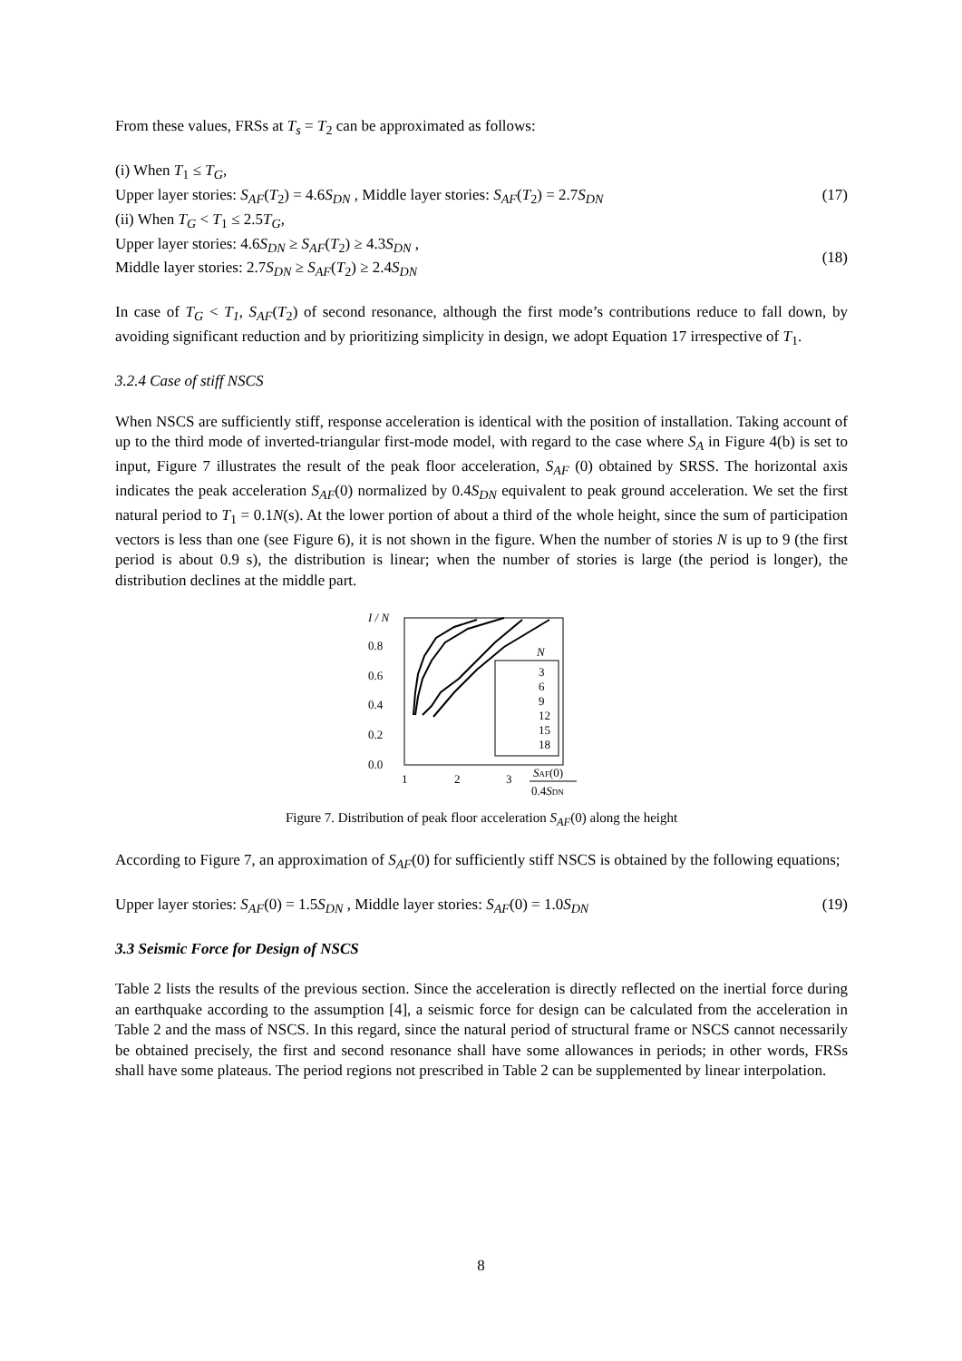From these values, FRSs at T<sub>s</sub> = T<sub>2</sub> can be approximated as follows:
(i) When T<sub>1</sub> ≤ T<sub>G</sub>,
Upper layer stories: S<sub>AF</sub>(T<sub>2</sub>) = 4.6S<sub>DN</sub> , Middle layer stories: S<sub>AF</sub>(T<sub>2</sub>) = 2.7S<sub>DN</sub> (17)
(ii) When T<sub>G</sub> < T<sub>1</sub> ≤ 2.5T<sub>G</sub>,
Upper layer stories: 4.6S<sub>DN</sub> ≥ S<sub>AF</sub>(T<sub>2</sub>) ≥ 4.3S<sub>DN</sub> ,
Middle layer stories: 2.7S<sub>DN</sub> ≥ S<sub>AF</sub>(T<sub>2</sub>) ≥ 2.4S<sub>DN</sub> (18)
In case of T<sub>G</sub> < T<sub>1</sub>, S<sub>AF</sub>(T<sub>2</sub>) of second resonance, although the first mode’s contributions reduce to fall down, by avoiding significant reduction and by prioritizing simplicity in design, we adopt Equation 17 irrespective of T<sub>1</sub>.
3.2.4 Case of stiff NSCS
When NSCS are sufficiently stiff, response acceleration is identical with the position of installation. Taking account of up to the third mode of inverted-triangular first-mode model, with regard to the case where S<sub>A</sub> in Figure 4(b) is set to input, Figure 7 illustrates the result of the peak floor acceleration, S<sub>AF</sub> (0) obtained by SRSS. The horizontal axis indicates the peak acceleration S<sub>AF</sub>(0) normalized by 0.4S<sub>DN</sub> equivalent to peak ground acceleration. We set the first natural period to T<sub>1</sub> = 0.1N(s). At the lower portion of about a third of the whole height, since the sum of participation vectors is less than one (see Figure 6), it is not shown in the figure. When the number of stories N is up to 9 (the first period is about 0.9 s), the distribution is linear; when the number of stories is large (the period is longer), the distribution declines at the middle part.
I / N
0.8
0.6
0.4
0.2
0.0
N
3
6
9
12
15
18
1
2
3
SAF(0)
0.4SDN
Figure 7. Distribution of peak floor acceleration S<sub>AF</sub>(0) along the height
According to Figure 7, an approximation of S<sub>AF</sub>(0) for sufficiently stiff NSCS is obtained by the following equations;
Upper layer stories: S<sub>AF</sub>(0) = 1.5S<sub>DN</sub> , Middle layer stories: S<sub>AF</sub>(0) = 1.0S<sub>DN</sub> (19)
3.3 Seismic Force for Design of NSCS
Table 2 lists the results of the previous section. Since the acceleration is directly reflected on the inertial force during an earthquake according to the assumption [4], a seismic force for design can be calculated from the acceleration in Table 2 and the mass of NSCS. In this regard, since the natural period of structural frame or NSCS cannot necessarily be obtained precisely, the first and second resonance shall have some allowances in periods; in other words, FRSs shall have some plateaus. The period regions not prescribed in Table 2 can be supplemented by linear interpolation.
8